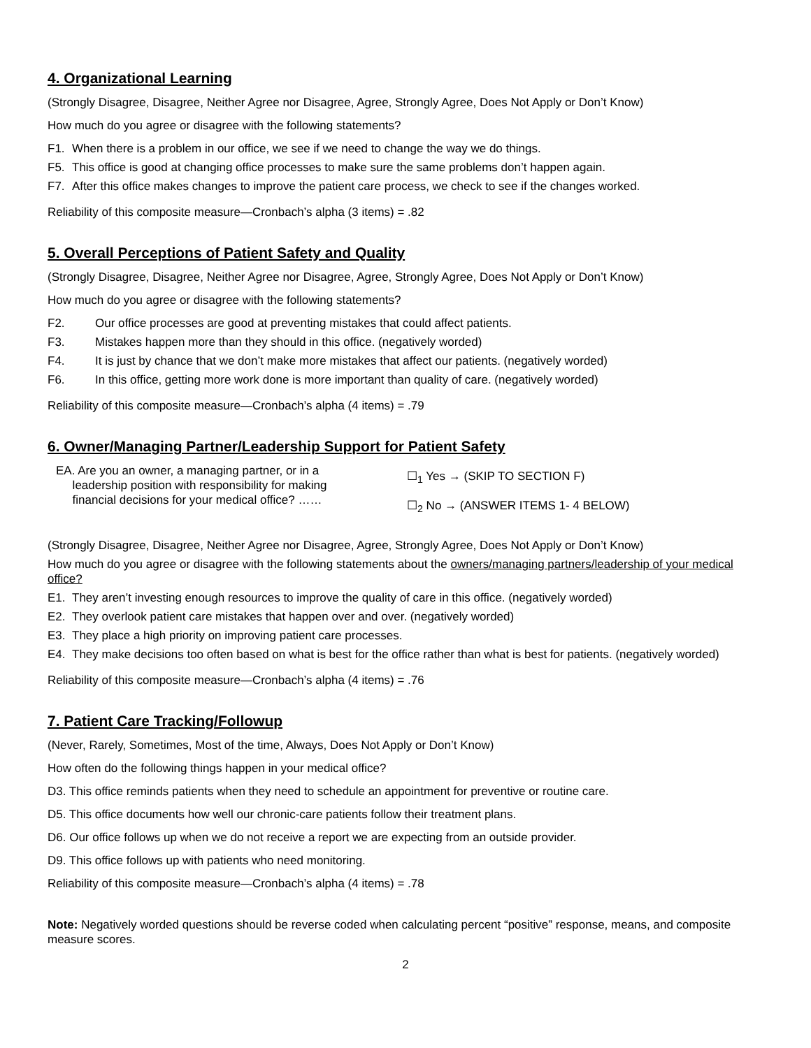4. Organizational Learning
(Strongly Disagree, Disagree, Neither Agree nor Disagree, Agree, Strongly Agree, Does Not Apply or Don’t Know)
How much do you agree or disagree with the following statements?
F1. When there is a problem in our office, we see if we need to change the way we do things.
F5. This office is good at changing office processes to make sure the same problems don’t happen again.
F7. After this office makes changes to improve the patient care process, we check to see if the changes worked.
Reliability of this composite measure—Cronbach’s alpha (3 items) = .82
5. Overall Perceptions of Patient Safety and Quality
(Strongly Disagree, Disagree, Neither Agree nor Disagree, Agree, Strongly Agree, Does Not Apply or Don’t Know)
How much do you agree or disagree with the following statements?
F2. Our office processes are good at preventing mistakes that could affect patients.
F3. Mistakes happen more than they should in this office. (negatively worded)
F4. It is just by chance that we don’t make more mistakes that affect our patients. (negatively worded)
F6. In this office, getting more work done is more important than quality of care. (negatively worded)
Reliability of this composite measure—Cronbach’s alpha (4 items) = .79
6. Owner/Managing Partner/Leadership Support for Patient Safety
EA. Are you an owner, a managing partner, or in a
leadership position with responsibility for making
financial decisions for your medical office? ……
☐<sub>1</sub> Yes → (SKIP TO SECTION F)
☐<sub>2</sub> No → (ANSWER ITEMS 1- 4 BELOW)
(Strongly Disagree, Disagree, Neither Agree nor Disagree, Agree, Strongly Agree, Does Not Apply or Don’t Know)
How much do you agree or disagree with the following statements about the owners/managing partners/leadership of your medical office?
E1. They aren’t investing enough resources to improve the quality of care in this office. (negatively worded)
E2. They overlook patient care mistakes that happen over and over. (negatively worded)
E3. They place a high priority on improving patient care processes.
E4. They make decisions too often based on what is best for the office rather than what is best for patients. (negatively worded)
Reliability of this composite measure—Cronbach’s alpha (4 items) = .76
7. Patient Care Tracking/Followup
(Never, Rarely, Sometimes, Most of the time, Always, Does Not Apply or Don’t Know)
How often do the following things happen in your medical office?
D3. This office reminds patients when they need to schedule an appointment for preventive or routine care.
D5. This office documents how well our chronic-care patients follow their treatment plans.
D6. Our office follows up when we do not receive a report we are expecting from an outside provider.
D9. This office follows up with patients who need monitoring.
Reliability of this composite measure—Cronbach’s alpha (4 items) = .78
Note: Negatively worded questions should be reverse coded when calculating percent “positive” response, means, and composite measure scores.
2